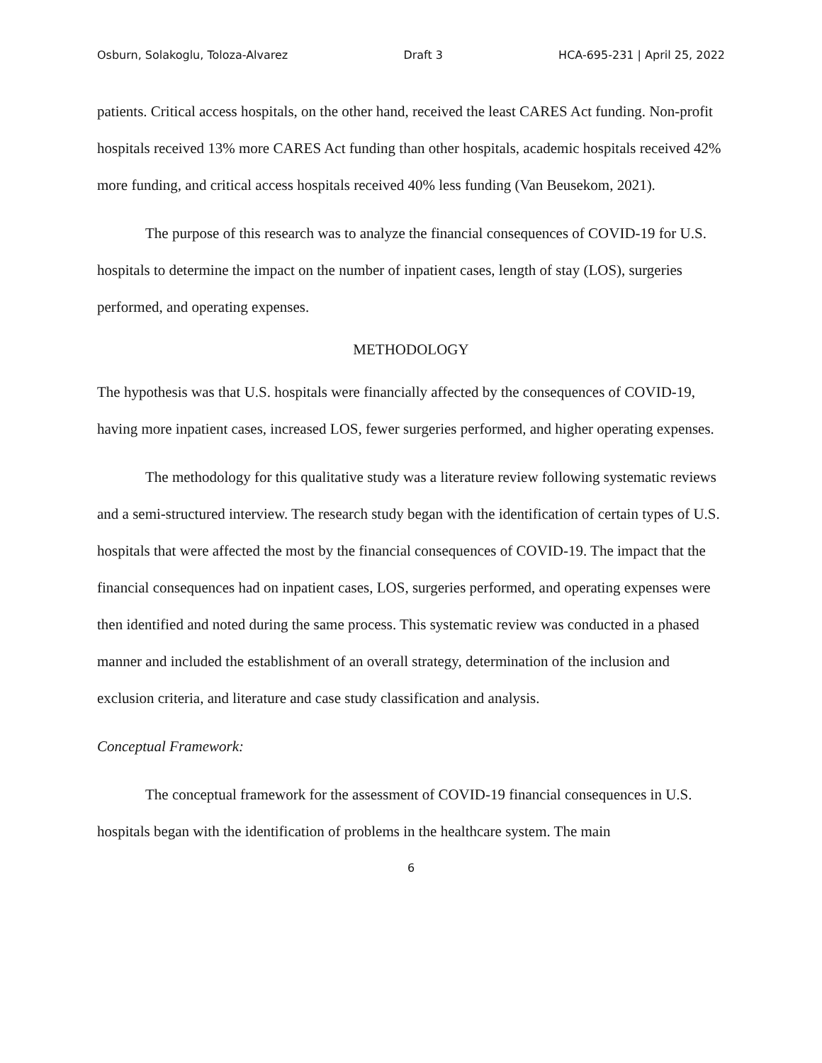Osburn, Solakoglu, Toloza-Alvarez Draft 3 HCA-695-231 | April 25, 2022
patients. Critical access hospitals, on the other hand, received the least CARES Act funding. Non-profit hospitals received 13% more CARES Act funding than other hospitals, academic hospitals received 42% more funding, and critical access hospitals received 40% less funding (Van Beusekom, 2021).
The purpose of this research was to analyze the financial consequences of COVID-19 for U.S. hospitals to determine the impact on the number of inpatient cases, length of stay (LOS), surgeries performed, and operating expenses.
METHODOLOGY
The hypothesis was that U.S. hospitals were financially affected by the consequences of COVID-19, having more inpatient cases, increased LOS, fewer surgeries performed, and higher operating expenses.
The methodology for this qualitative study was a literature review following systematic reviews and a semi-structured interview. The research study began with the identification of certain types of U.S. hospitals that were affected the most by the financial consequences of COVID-19. The impact that the financial consequences had on inpatient cases, LOS, surgeries performed, and operating expenses were then identified and noted during the same process. This systematic review was conducted in a phased manner and included the establishment of an overall strategy, determination of the inclusion and exclusion criteria, and literature and case study classification and analysis.
Conceptual Framework:
The conceptual framework for the assessment of COVID-19 financial consequences in U.S. hospitals began with the identification of problems in the healthcare system. The main
6